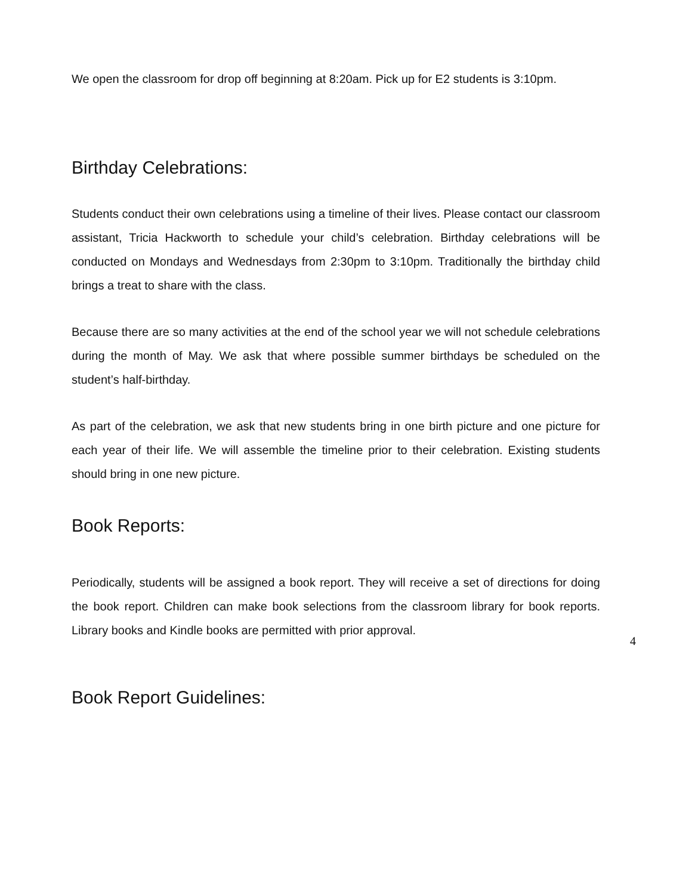We open the classroom for drop off beginning at 8:20am. Pick up for E2 students is 3:10pm.
Birthday Celebrations:
Students conduct their own celebrations using a timeline of their lives. Please contact our classroom assistant, Tricia Hackworth to schedule your child’s celebration. Birthday celebrations will be conducted on Mondays and Wednesdays from 2:30pm to 3:10pm. Traditionally the birthday child brings a treat to share with the class.
Because there are so many activities at the end of the school year we will not schedule celebrations during the month of May. We ask that where possible summer birthdays be scheduled on the student’s half-birthday.
As part of the celebration, we ask that new students bring in one birth picture and one picture for each year of their life. We will assemble the timeline prior to their celebration. Existing students should bring in one new picture.
Book Reports:
Periodically, students will be assigned a book report. They will receive a set of directions for doing the book report. Children can make book selections from the classroom library for book reports. Library books and Kindle books are permitted with prior approval.
Book Report Guidelines:
4